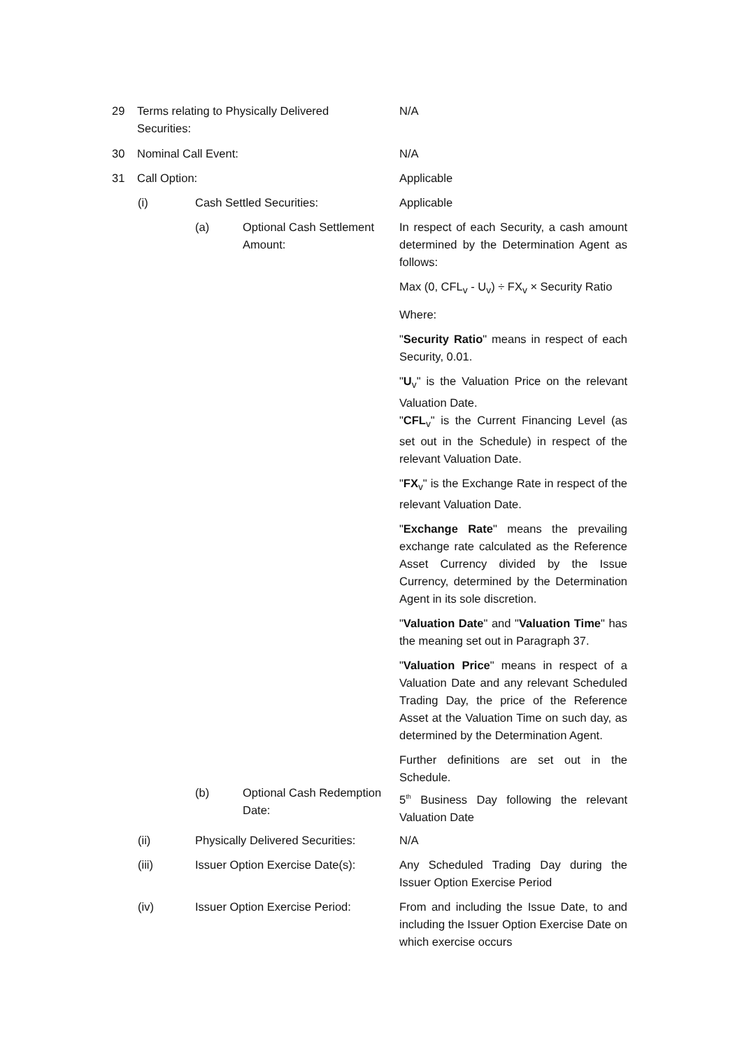29 Terms relating to Physically Delivered Securities: N/A
30 Nominal Call Event: N/A
31 Call Option: Applicable
(i) Cash Settled Securities: Applicable
(a) Optional Cash Settlement Amount:
In respect of each Security, a cash amount determined by the Determination Agent as follows:
Max (0, CFL<sub>v</sub> - U<sub>v</sub>) ÷ FX<sub>v</sub> × Security Ratio
Where:
"Security Ratio" means in respect of each Security, 0.01.
"U<sub>v</sub>" is the Valuation Price on the relevant Valuation Date.
"CFL<sub>v</sub>" is the Current Financing Level (as set out in the Schedule) in respect of the relevant Valuation Date.
"FX<sub>v</sub>" is the Exchange Rate in respect of the relevant Valuation Date.
"Exchange Rate" means the prevailing exchange rate calculated as the Reference Asset Currency divided by the Issue Currency, determined by the Determination Agent in its sole discretion.
"Valuation Date" and "Valuation Time" has the meaning set out in Paragraph 37.
"Valuation Price" means in respect of a Valuation Date and any relevant Scheduled Trading Day, the price of the Reference Asset at the Valuation Time on such day, as determined by the Determination Agent.
Further definitions are set out in the Schedule.
(b) Optional Cash Redemption Date:
5<sup>th</sup> Business Day following the relevant Valuation Date
(ii) Physically Delivered Securities: N/A
(iii) Issuer Option Exercise Date(s):
Any Scheduled Trading Day during the Issuer Option Exercise Period
(iv) Issuer Option Exercise Period:
From and including the Issue Date, to and including the Issuer Option Exercise Date on which exercise occurs